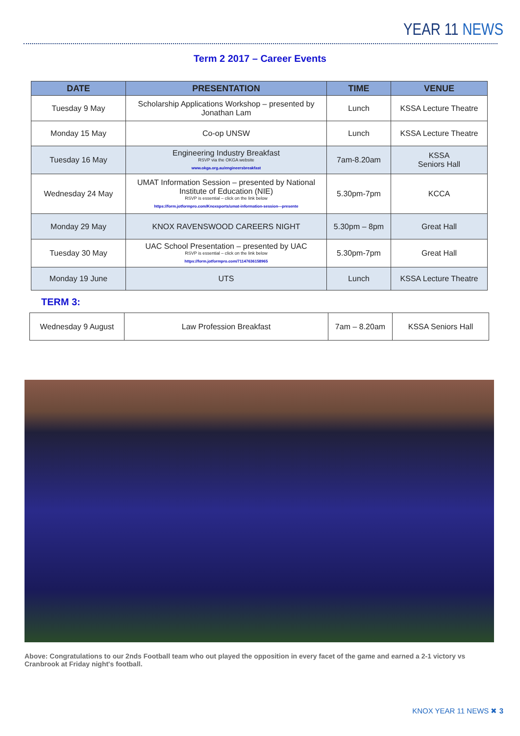YEAR 11 NEWS
Term 2 2017 – Career Events
| DATE | PRESENTATION | TIME | VENUE |
| --- | --- | --- | --- |
| Tuesday 9 May | Scholarship Applications Workshop – presented by Jonathan Lam | Lunch | KSSA Lecture Theatre |
| Monday 15 May | Co-op UNSW | Lunch | KSSA Lecture Theatre |
| Tuesday 16 May | Engineering Industry Breakfast RSVP via the OKGA website www.okga.org.au/engineersbreakfast | 7am-8.20am | KSSA Seniors Hall |
| Wednesday 24 May | UMAT Information Session – presented by National Institute of Education (NIE) RSVP is essential – click on the link below https://form.jotformpro.com/Knoxsports/umat-information-session---presente | 5.30pm-7pm | KCCA |
| Monday 29 May | KNOX RAVENSWOOD CAREERS NIGHT | 5.30pm – 8pm | Great Hall |
| Tuesday 30 May | UAC School Presentation – presented by UAC RSVP is essential – click on the link below https://form.jotformpro.com/71147636158965 | 5.30pm-7pm | Great Hall |
| Monday 19 June | UTS | Lunch | KSSA Lecture Theatre |
TERM 3:
| Wednesday 9 August | Law Profession Breakfast | 7am – 8.20am | KSSA Seniors Hall |
Above: Congratulations to our 2nds Football team who out played the opposition in every facet of the game and earned a 2-1 victory vs Cranbrook at Friday night's football.
KNOX YEAR 11 NEWS ✖ 3